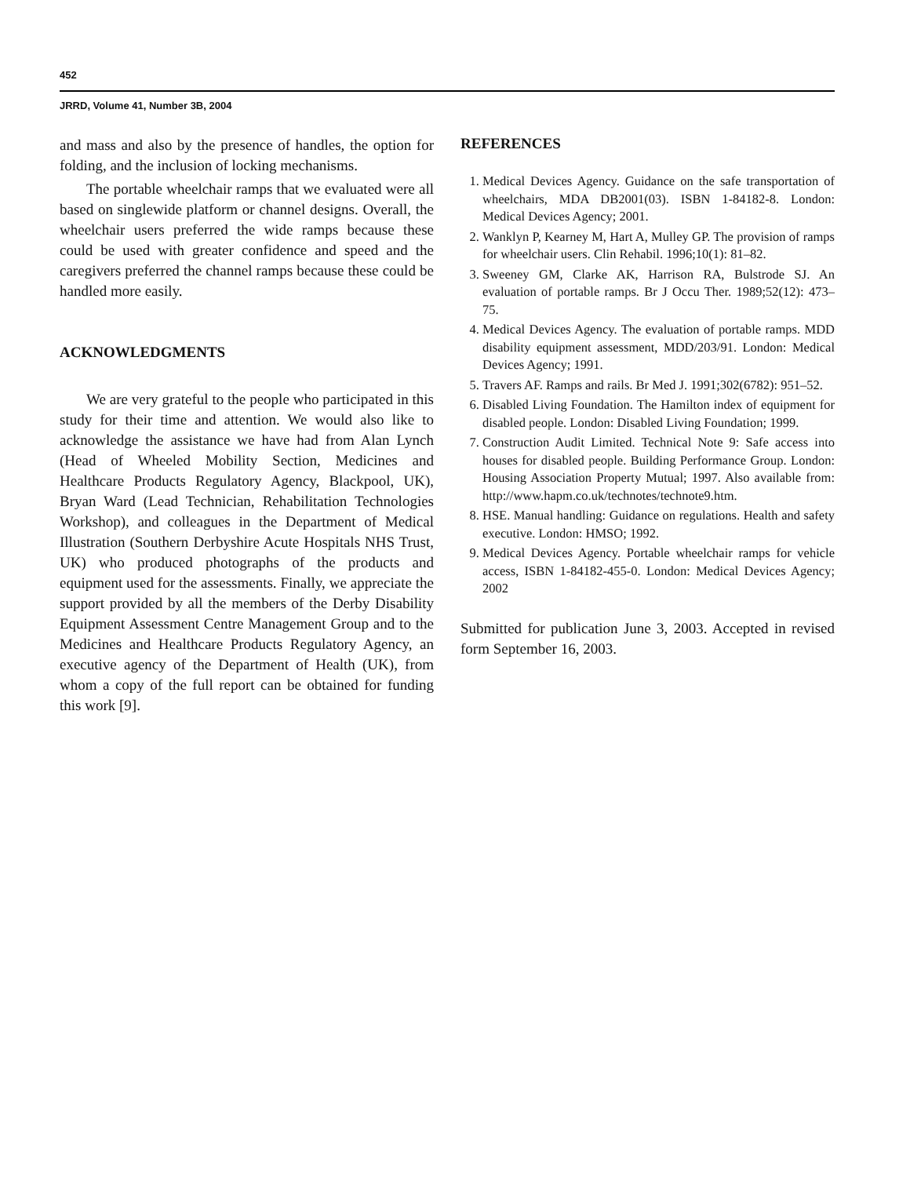452
JRRD, Volume 41, Number 3B, 2004
and mass and also by the presence of handles, the option for folding, and the inclusion of locking mechanisms.
The portable wheelchair ramps that we evaluated were all based on singlewide platform or channel designs. Overall, the wheelchair users preferred the wide ramps because these could be used with greater confidence and speed and the caregivers preferred the channel ramps because these could be handled more easily.
ACKNOWLEDGMENTS
We are very grateful to the people who participated in this study for their time and attention. We would also like to acknowledge the assistance we have had from Alan Lynch (Head of Wheeled Mobility Section, Medicines and Healthcare Products Regulatory Agency, Blackpool, UK), Bryan Ward (Lead Technician, Rehabilitation Technologies Workshop), and colleagues in the Department of Medical Illustration (Southern Derbyshire Acute Hospitals NHS Trust, UK) who produced photographs of the products and equipment used for the assessments. Finally, we appreciate the support provided by all the members of the Derby Disability Equipment Assessment Centre Management Group and to the Medicines and Healthcare Products Regulatory Agency, an executive agency of the Department of Health (UK), from whom a copy of the full report can be obtained for funding this work [9].
REFERENCES
1. Medical Devices Agency. Guidance on the safe transportation of wheelchairs, MDA DB2001(03). ISBN 1-84182-8. London: Medical Devices Agency; 2001.
2. Wanklyn P, Kearney M, Hart A, Mulley GP. The provision of ramps for wheelchair users. Clin Rehabil. 1996;10(1): 81–82.
3. Sweeney GM, Clarke AK, Harrison RA, Bulstrode SJ. An evaluation of portable ramps. Br J Occu Ther. 1989;52(12): 473–75.
4. Medical Devices Agency. The evaluation of portable ramps. MDD disability equipment assessment, MDD/203/91. London: Medical Devices Agency; 1991.
5. Travers AF. Ramps and rails. Br Med J. 1991;302(6782): 951–52.
6. Disabled Living Foundation. The Hamilton index of equipment for disabled people. London: Disabled Living Foundation; 1999.
7. Construction Audit Limited. Technical Note 9: Safe access into houses for disabled people. Building Performance Group. London: Housing Association Property Mutual; 1997. Also available from: http://www.hapm.co.uk/technotes/technote9.htm.
8. HSE. Manual handling: Guidance on regulations. Health and safety executive. London: HMSO; 1992.
9. Medical Devices Agency. Portable wheelchair ramps for vehicle access, ISBN 1-84182-455-0. London: Medical Devices Agency; 2002
Submitted for publication June 3, 2003. Accepted in revised form September 16, 2003.